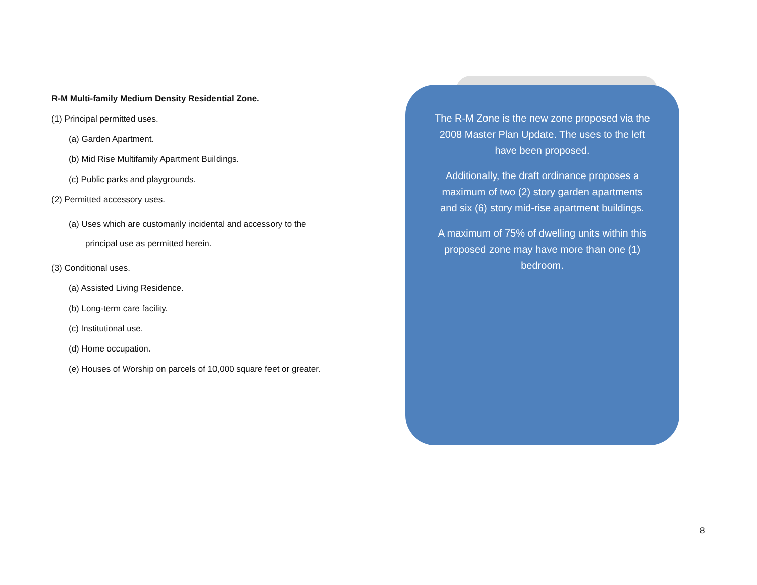R-M Multi-family Medium Density Residential Zone.
(1) Principal permitted uses.
(a) Garden Apartment.
(b) Mid Rise Multifamily Apartment Buildings.
(c) Public parks and playgrounds.
(2) Permitted accessory uses.
(a) Uses which are customarily incidental and accessory to the
principal use as permitted herein.
(3) Conditional uses.
(a) Assisted Living Residence.
(b) Long-term care facility.
(c) Institutional use.
(d) Home occupation.
(e) Houses of Worship on parcels of 10,000 square feet or greater.
The R-M Zone is the new zone proposed via the 2008 Master Plan Update. The uses to the left have been proposed.
Additionally, the draft ordinance proposes a maximum of two (2) story garden apartments and six (6) story mid-rise apartment buildings.
A maximum of 75% of dwelling units within this proposed zone may have more than one (1) bedroom.
8